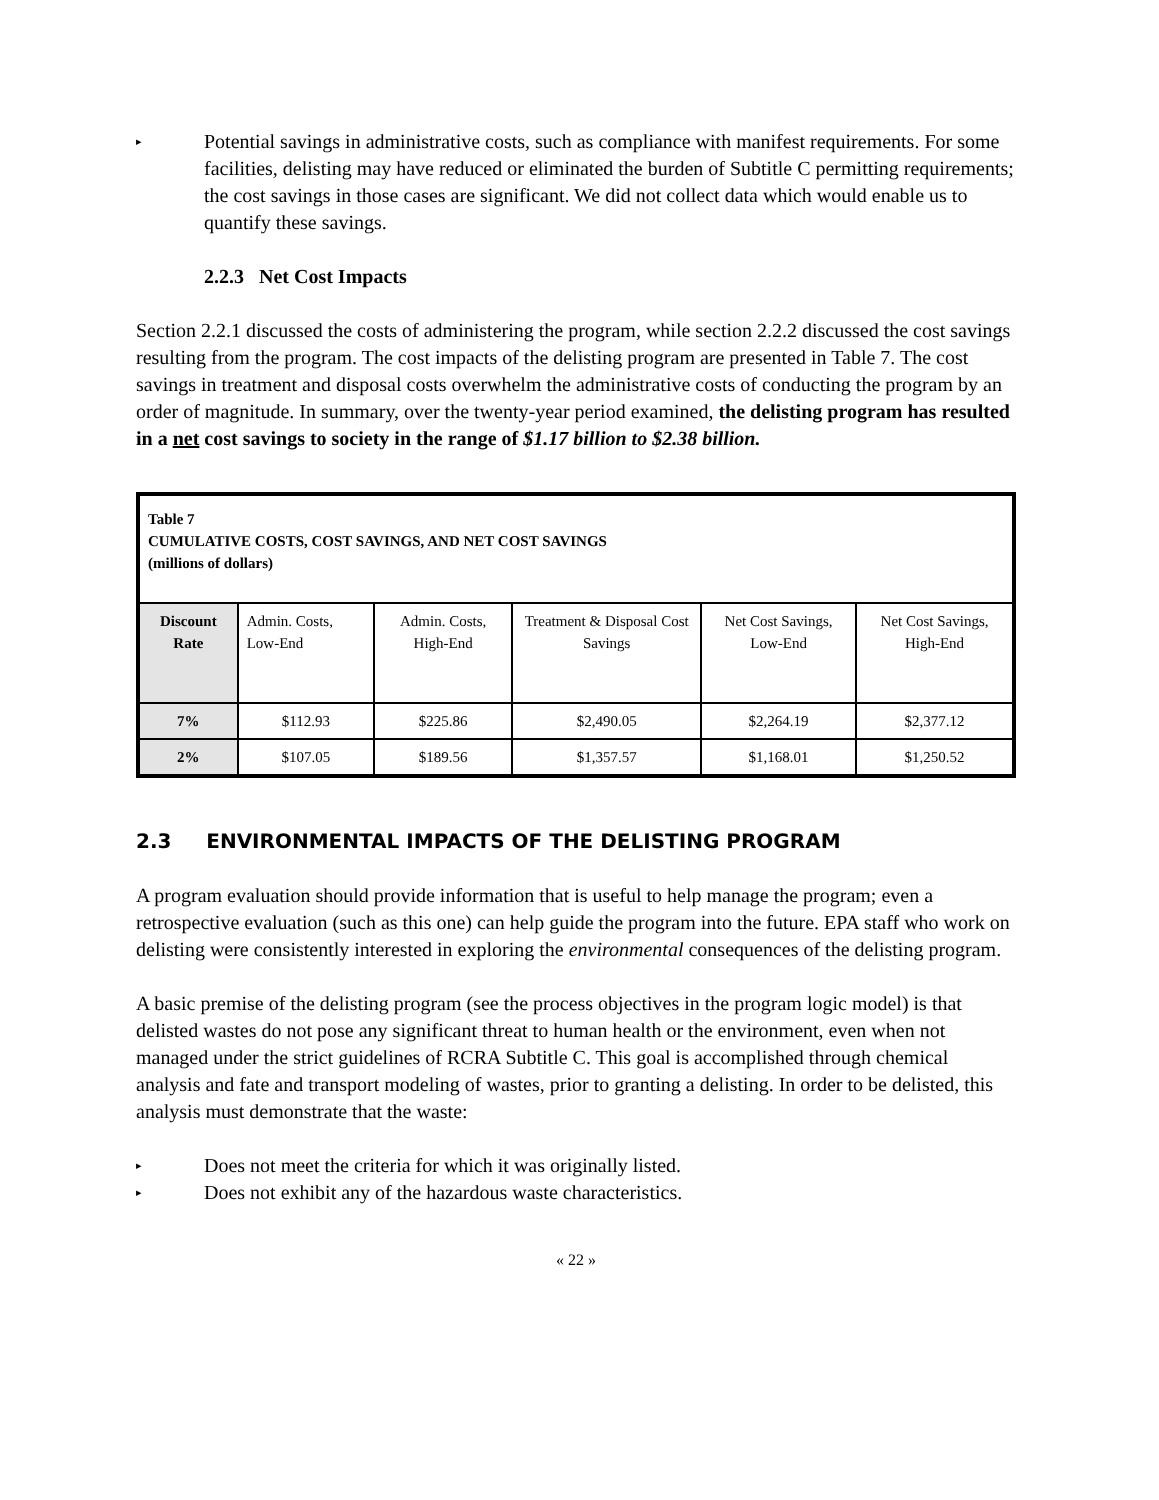▸ Potential savings in administrative costs, such as compliance with manifest requirements. For some facilities, delisting may have reduced or eliminated the burden of Subtitle C permitting requirements; the cost savings in those cases are significant. We did not collect data which would enable us to quantify these savings.
2.2.3 Net Cost Impacts
Section 2.2.1 discussed the costs of administering the program, while section 2.2.2 discussed the cost savings resulting from the program. The cost impacts of the delisting program are presented in Table 7. The cost savings in treatment and disposal costs overwhelm the administrative costs of conducting the program by an order of magnitude. In summary, over the twenty-year period examined, the delisting program has resulted in a net cost savings to society in the range of $1.17 billion to $2.38 billion.
| Table 7 CUMULATIVE COSTS, COST SAVINGS, AND NET COST SAVINGS (millions of dollars) | | | | | |
| Discount Rate | Admin. Costs, Low-End | Admin. Costs, High-End | Treatment & Disposal Cost Savings | Net Cost Savings, Low-End | Net Cost Savings, High-End |
| 7% | $112.93 | $225.86 | $2,490.05 | $2,264.19 | $2,377.12 |
| 2% | $107.05 | $189.56 | $1,357.57 | $1,168.01 | $1,250.52 |
2.3 ENVIRONMENTAL IMPACTS OF THE DELISTING PROGRAM
A program evaluation should provide information that is useful to help manage the program; even a retrospective evaluation (such as this one) can help guide the program into the future. EPA staff who work on delisting were consistently interested in exploring the environmental consequences of the delisting program.
A basic premise of the delisting program (see the process objectives in the program logic model) is that delisted wastes do not pose any significant threat to human health or the environment, even when not managed under the strict guidelines of RCRA Subtitle C. This goal is accomplished through chemical analysis and fate and transport modeling of wastes, prior to granting a delisting. In order to be delisted, this analysis must demonstrate that the waste:
▸ Does not meet the criteria for which it was originally listed.
▸ Does not exhibit any of the hazardous waste characteristics.
« 22 »